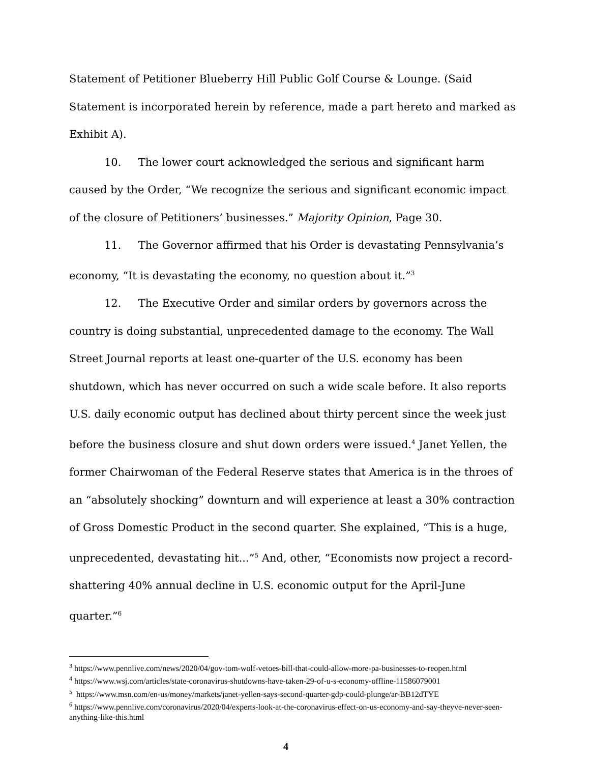Statement of Petitioner Blueberry Hill Public Golf Course & Lounge. (Said Statement is incorporated herein by reference, made a part hereto and marked as Exhibit A).
10. The lower court acknowledged the serious and significant harm caused by the Order, “We recognize the serious and significant economic impact of the closure of Petitioners’ businesses.” Majority Opinion, Page 30.
11. The Governor affirmed that his Order is devastating Pennsylvania’s economy, “It is devastating the economy, no question about it.”<sup>3</sup>
12. The Executive Order and similar orders by governors across the country is doing substantial, unprecedented damage to the economy. The Wall Street Journal reports at least one-quarter of the U.S. economy has been shutdown, which has never occurred on such a wide scale before. It also reports U.S. daily economic output has declined about thirty percent since the week just before the business closure and shut down orders were issued.<sup>4</sup> Janet Yellen, the former Chairwoman of the Federal Reserve states that America is in the throes of an “absolutely shocking” downturn and will experience at least a 30% contraction of Gross Domestic Product in the second quarter. She explained, “This is a huge, unprecedented, devastating hit...”<sup>5</sup> And, other, “Economists now project a record-shattering 40% annual decline in U.S. economic output for the April-June quarter.”<sup>6</sup>
<sup>3</sup> https://www.pennlive.com/news/2020/04/gov-tom-wolf-vetoes-bill-that-could-allow-more-pa-businesses-to-reopen.html
<sup>4</sup> https://www.wsj.com/articles/state-coronavirus-shutdowns-have-taken-29-of-u-s-economy-offline-11586079001
<sup>5</sup> https://www.msn.com/en-us/money/markets/janet-yellen-says-second-quarter-gdp-could-plunge/ar-BB12dTYE
<sup>6</sup> https://www.pennlive.com/coronavirus/2020/04/experts-look-at-the-coronavirus-effect-on-us-economy-and-say-theyve-never-seen-anything-like-this.html
4